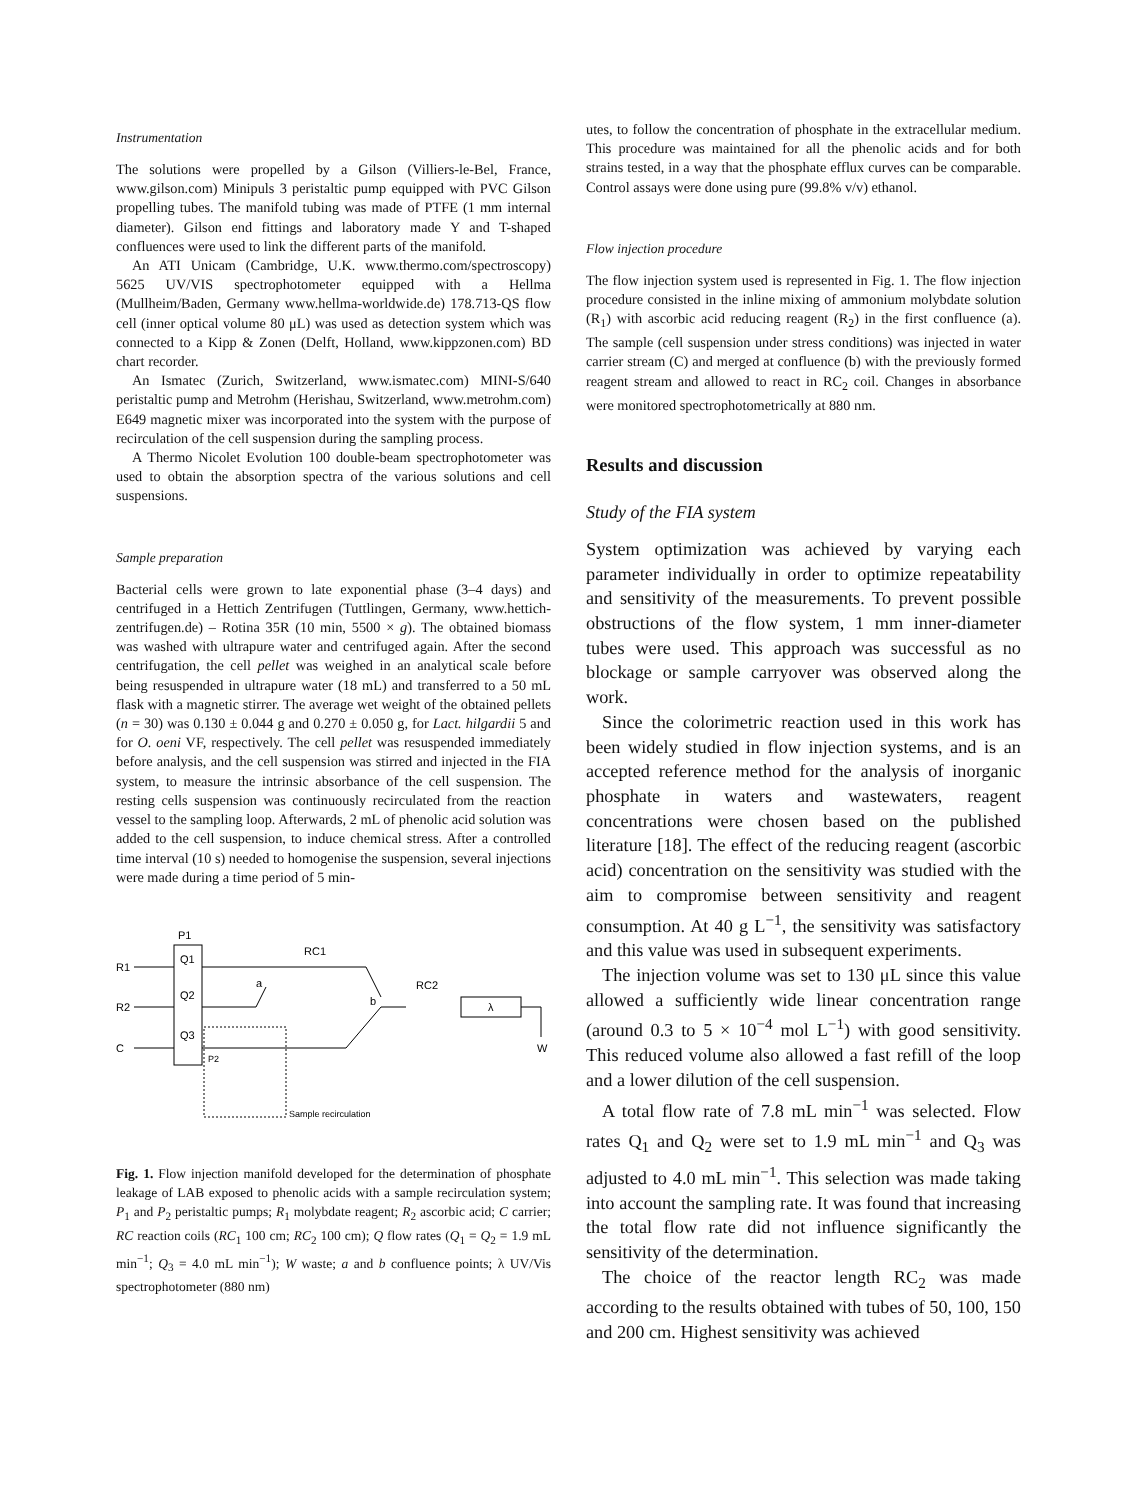Instrumentation
The solutions were propelled by a Gilson (Villiers-le-Bel, France, www.gilson.com) Minipuls 3 peristaltic pump equipped with PVC Gilson propelling tubes. The manifold tubing was made of PTFE (1 mm internal diameter). Gilson end fittings and laboratory made Y and T-shaped confluences were used to link the different parts of the manifold.
An ATI Unicam (Cambridge, U.K. www.thermo.com/spectroscopy) 5625 UV/VIS spectrophotometer equipped with a Hellma (Mullheim/Baden, Germany www.hellma-worldwide.de) 178.713-QS flow cell (inner optical volume 80 μL) was used as detection system which was connected to a Kipp & Zonen (Delft, Holland, www.kippzonen.com) BD chart recorder.
An Ismatec (Zurich, Switzerland, www.ismatec.com) MINI-S/640 peristaltic pump and Metrohm (Herishau, Switzerland, www.metrohm.com) E649 magnetic mixer was incorporated into the system with the purpose of recirculation of the cell suspension during the sampling process.
A Thermo Nicolet Evolution 100 double-beam spectrophotometer was used to obtain the absorption spectra of the various solutions and cell suspensions.
Sample preparation
Bacterial cells were grown to late exponential phase (3–4 days) and centrifuged in a Hettich Zentrifugen (Tuttlingen, Germany, www.hettich-zentrifugen.de) – Rotina 35R (10 min, 5500 × g). The obtained biomass was washed with ultrapure water and centrifuged again. After the second centrifugation, the cell pellet was weighed in an analytical scale before being resuspended in ultrapure water (18 mL) and transferred to a 50 mL flask with a magnetic stirrer. The average wet weight of the obtained pellets (n = 30) was 0.130 ± 0.044 g and 0.270 ± 0.050 g, for Lact. hilgardii 5 and for O. oeni VF, respectively. The cell pellet was resuspended immediately before analysis, and the cell suspension was stirred and injected in the FIA system, to measure the intrinsic absorbance of the cell suspension. The resting cells suspension was continuously recirculated from the reaction vessel to the sampling loop. Afterwards, 2 mL of phenolic acid solution was added to the cell suspension, to induce chemical stress. After a controlled time interval (10 s) needed to homogenise the suspension, several injections were made during a time period of 5 min-
P1
Q1
Q2
Q3
R1
R2
C
RC1
a
b
RC2
λ
W
Sample recirculation
P2
Fig. 1. Flow injection manifold developed for the determination of phosphate leakage of LAB exposed to phenolic acids with a sample recirculation system; P<sub>1</sub> and P<sub>2</sub> peristaltic pumps; R<sub>1</sub> molybdate reagent; R<sub>2</sub> ascorbic acid; C carrier; RC reaction coils (RC<sub>1</sub> 100 cm; RC<sub>2</sub> 100 cm); Q flow rates (Q<sub>1</sub> = Q<sub>2</sub> = 1.9 mL min<sup>−1</sup>; Q<sub>3</sub> = 4.0 mL min<sup>−1</sup>); W waste; a and b confluence points; λ UV/Vis spectrophotometer (880 nm)
utes, to follow the concentration of phosphate in the extracellular medium. This procedure was maintained for all the phenolic acids and for both strains tested, in a way that the phosphate efflux curves can be comparable. Control assays were done using pure (99.8% v/v) ethanol.
Flow injection procedure
The flow injection system used is represented in Fig. 1. The flow injection procedure consisted in the inline mixing of ammonium molybdate solution (R<sub>1</sub>) with ascorbic acid reducing reagent (R<sub>2</sub>) in the first confluence (a). The sample (cell suspension under stress conditions) was injected in water carrier stream (C) and merged at confluence (b) with the previously formed reagent stream and allowed to react in RC<sub>2</sub> coil. Changes in absorbance were monitored spectrophotometrically at 880 nm.
Results and discussion
Study of the FIA system
System optimization was achieved by varying each parameter individually in order to optimize repeatability and sensitivity of the measurements. To prevent possible obstructions of the flow system, 1 mm inner-diameter tubes were used. This approach was successful as no blockage or sample carryover was observed along the work.
Since the colorimetric reaction used in this work has been widely studied in flow injection systems, and is an accepted reference method for the analysis of inorganic phosphate in waters and wastewaters, reagent concentrations were chosen based on the published literature [18]. The effect of the reducing reagent (ascorbic acid) concentration on the sensitivity was studied with the aim to compromise between sensitivity and reagent consumption. At 40 g L<sup>−1</sup>, the sensitivity was satisfactory and this value was used in subsequent experiments.
The injection volume was set to 130 μL since this value allowed a sufficiently wide linear concentration range (around 0.3 to 5 × 10<sup>−4</sup> mol L<sup>−1</sup>) with good sensitivity. This reduced volume also allowed a fast refill of the loop and a lower dilution of the cell suspension.
A total flow rate of 7.8 mL min<sup>−1</sup> was selected. Flow rates Q<sub>1</sub> and Q<sub>2</sub> were set to 1.9 mL min<sup>−1</sup> and Q<sub>3</sub> was adjusted to 4.0 mL min<sup>−1</sup>. This selection was made taking into account the sampling rate. It was found that increasing the total flow rate did not influence significantly the sensitivity of the determination.
The choice of the reactor length RC<sub>2</sub> was made according to the results obtained with tubes of 50, 100, 150 and 200 cm. Highest sensitivity was achieved